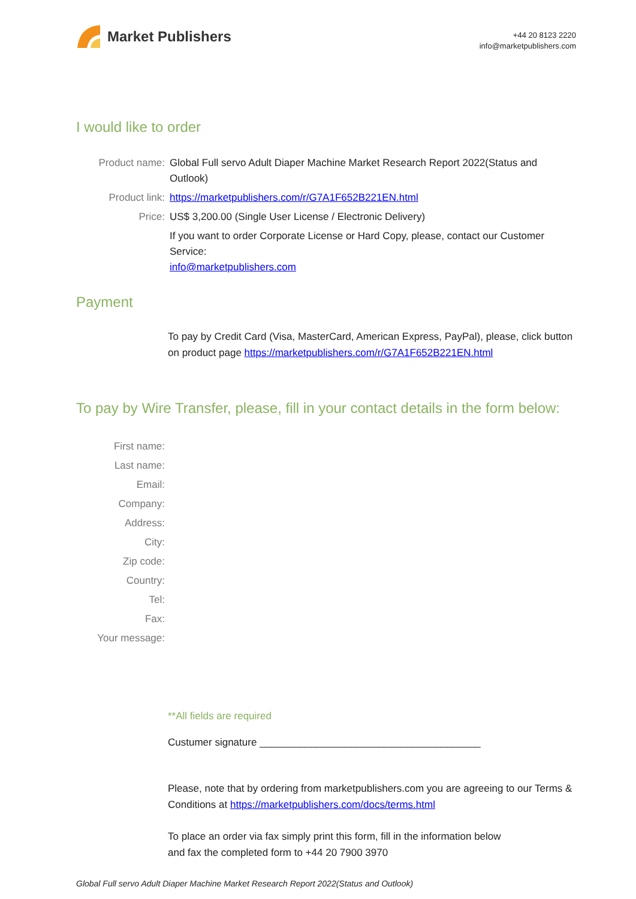Market Publishers
+44 20 8123 2220
info@marketpublishers.com
I would like to order
| Product name: | Global Full servo Adult Diaper Machine Market Research Report 2022(Status and Outlook) |
| Product link: | https://marketpublishers.com/r/G7A1F652B221EN.html |
| Price: | US$ 3,200.00 (Single User License / Electronic Delivery) |
| | If you want to order Corporate License or Hard Copy, please, contact our Customer Service: info@marketpublishers.com |
Payment
To pay by Credit Card (Visa, MasterCard, American Express, PayPal), please, click button on product page https://marketpublishers.com/r/G7A1F652B221EN.html
To pay by Wire Transfer, please, fill in your contact details in the form below:
| First name: | |
| Last name: | |
| Email: | |
| Company: | |
| Address: | |
| City: | |
| Zip code: | |
| Country: | |
| Tel: | |
| Fax: | |
| Your message: | |
**All fields are required
Custumer signature _______________________________________
Please, note that by ordering from marketpublishers.com you are agreeing to our Terms & Conditions at https://marketpublishers.com/docs/terms.html
To place an order via fax simply print this form, fill in the information below
and fax the completed form to +44 20 7900 3970
Global Full servo Adult Diaper Machine Market Research Report 2022(Status and Outlook)